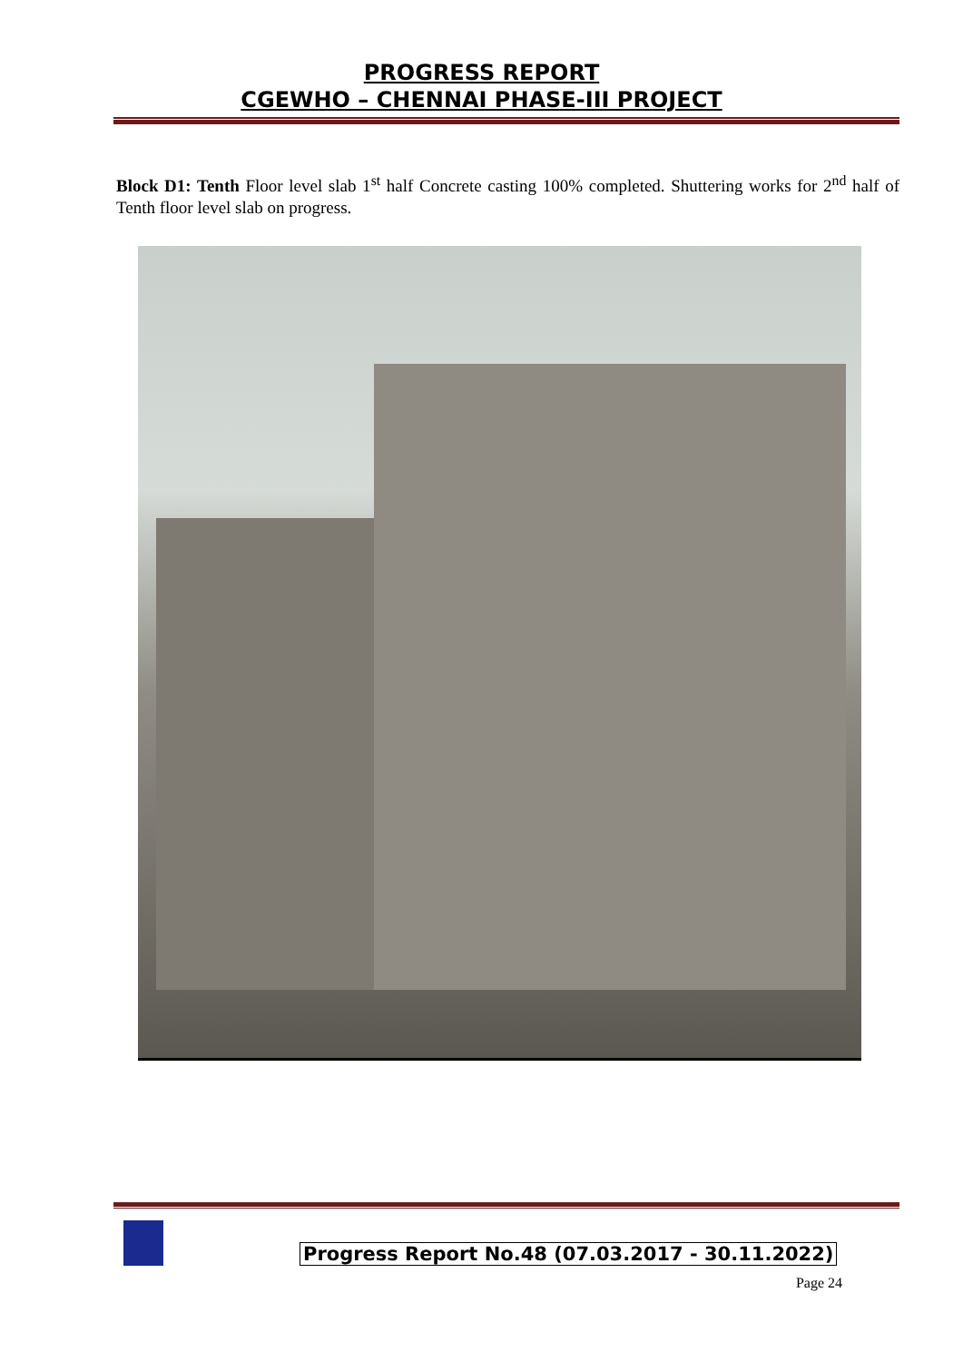PROGRESS REPORT
CGEWHO – CHENNAI PHASE-III PROJECT
Block D1: Tenth Floor level slab 1<sup>st</sup> half Concrete casting 100% completed. Shuttering works for 2<sup>nd</sup> half of Tenth floor level slab on progress.
Progress Report No.48 (07.03.2017 - 30.11.2022)
Page 24